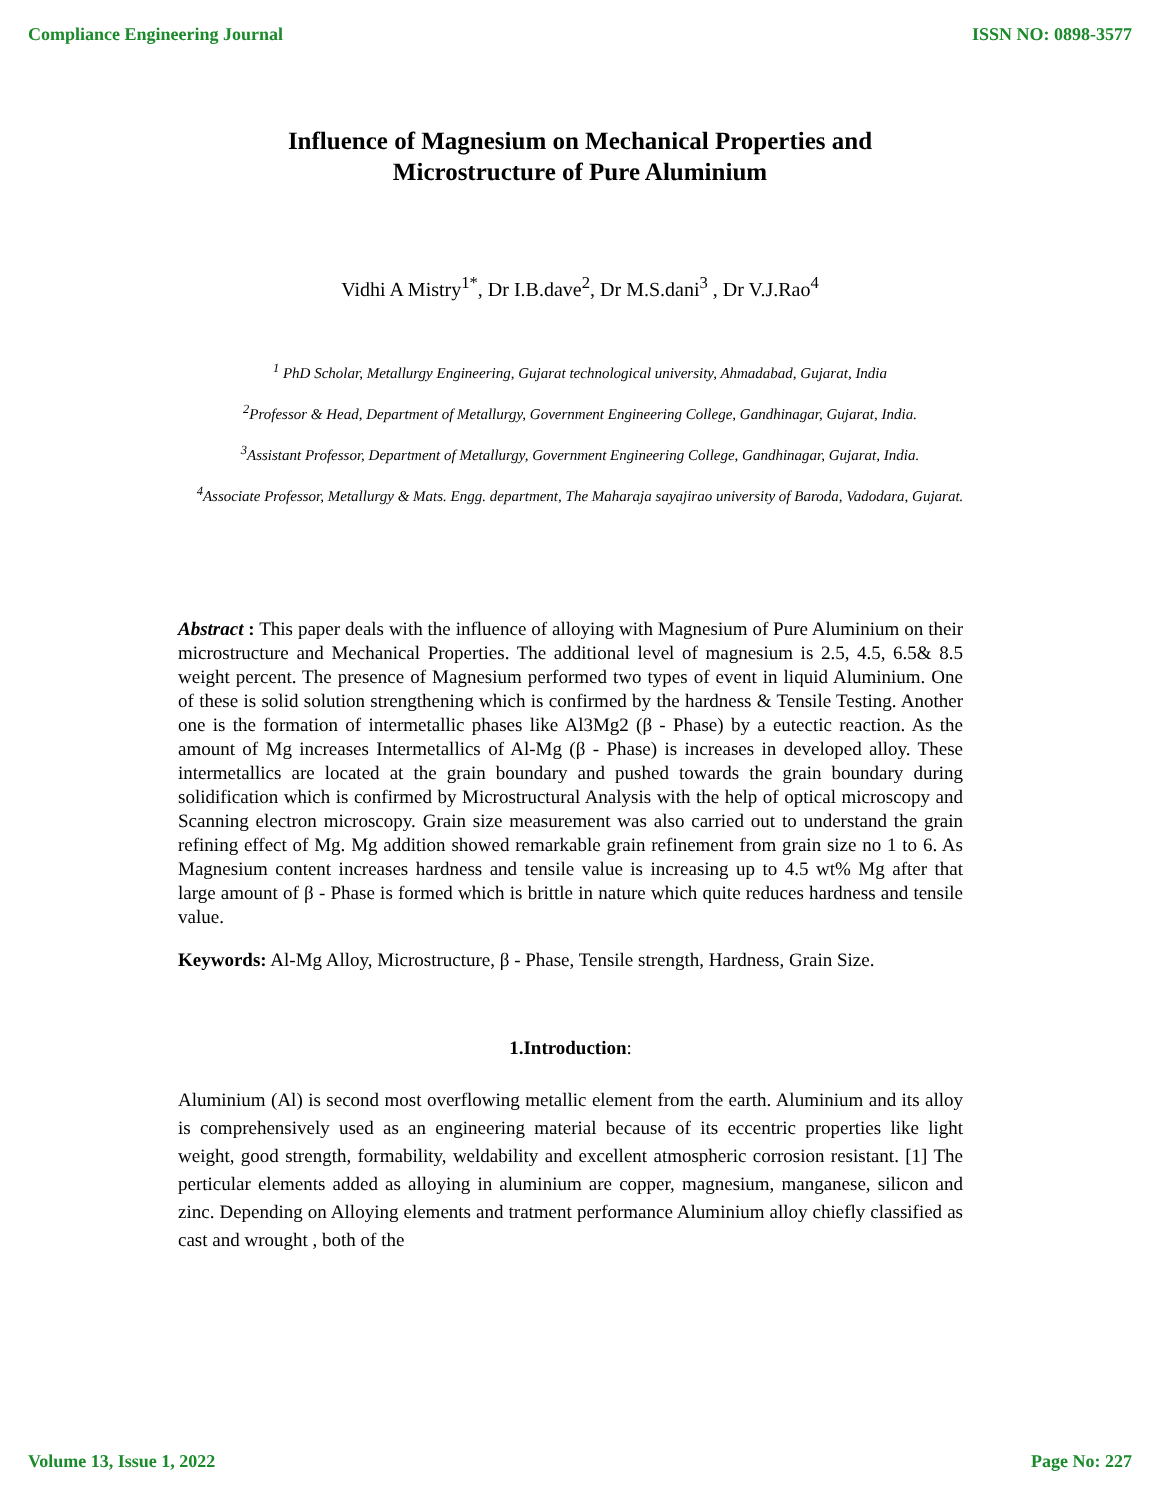Compliance Engineering Journal ISSN NO: 0898-3577
Influence of Magnesium on Mechanical Properties and
Microstructure of Pure Aluminium
Vidhi A Mistry<sup>1*</sup>, Dr I.B.dave<sup>2</sup>, Dr M.S.dani<sup>3</sup> , Dr V.J.Rao<sup>4</sup>
<sup>1</sup> PhD Scholar, Metallurgy Engineering, Gujarat technological university, Ahmadabad, Gujarat, India
<sup>2</sup> Professor & Head, Department of Metallurgy, Government Engineering College, Gandhinagar, Gujarat, India.
<sup>3</sup> Assistant Professor, Department of Metallurgy, Government Engineering College, Gandhinagar, Gujarat, India.
<sup>4</sup> Associate Professor, Metallurgy & Mats. Engg. department, The Maharaja sayajirao university of Baroda, Vadodara, Gujarat.
Abstract : This paper deals with the influence of alloying with Magnesium of Pure Aluminium on their microstructure and Mechanical Properties. The additional level of magnesium is 2.5, 4.5, 6.5& 8.5 weight percent. The presence of Magnesium performed two types of event in liquid Aluminium. One of these is solid solution strengthening which is confirmed by the hardness & Tensile Testing. Another one is the formation of intermetallic phases like Al3Mg2 (β - Phase) by a eutectic reaction. As the amount of Mg increases Intermetallics of Al-Mg (β - Phase) is increases in developed alloy. These intermetallics are located at the grain boundary and pushed towards the grain boundary during solidification which is confirmed by Microstructural Analysis with the help of optical microscopy and Scanning electron microscopy. Grain size measurement was also carried out to understand the grain refining effect of Mg. Mg addition showed remarkable grain refinement from grain size no 1 to 6. As Magnesium content increases hardness and tensile value is increasing up to 4.5 wt% Mg after that large amount of β - Phase is formed which is brittle in nature which quite reduces hardness and tensile value.
Keywords: Al-Mg Alloy, Microstructure, β - Phase, Tensile strength, Hardness, Grain Size.
1.Introduction:
Aluminium (Al) is second most overflowing metallic element from the earth. Aluminium and its alloy is comprehensively used as an engineering material because of its eccentric properties like light weight, good strength, formability, weldability and excellent atmospheric corrosion resistant. [1] The perticular elements added as alloying in aluminium are copper, magnesium, manganese, silicon and zinc. Depending on Alloying elements and tratment performance Aluminium alloy chiefly classified as cast and wrought , both of the
Volume 13, Issue 1, 2022 Page No: 227